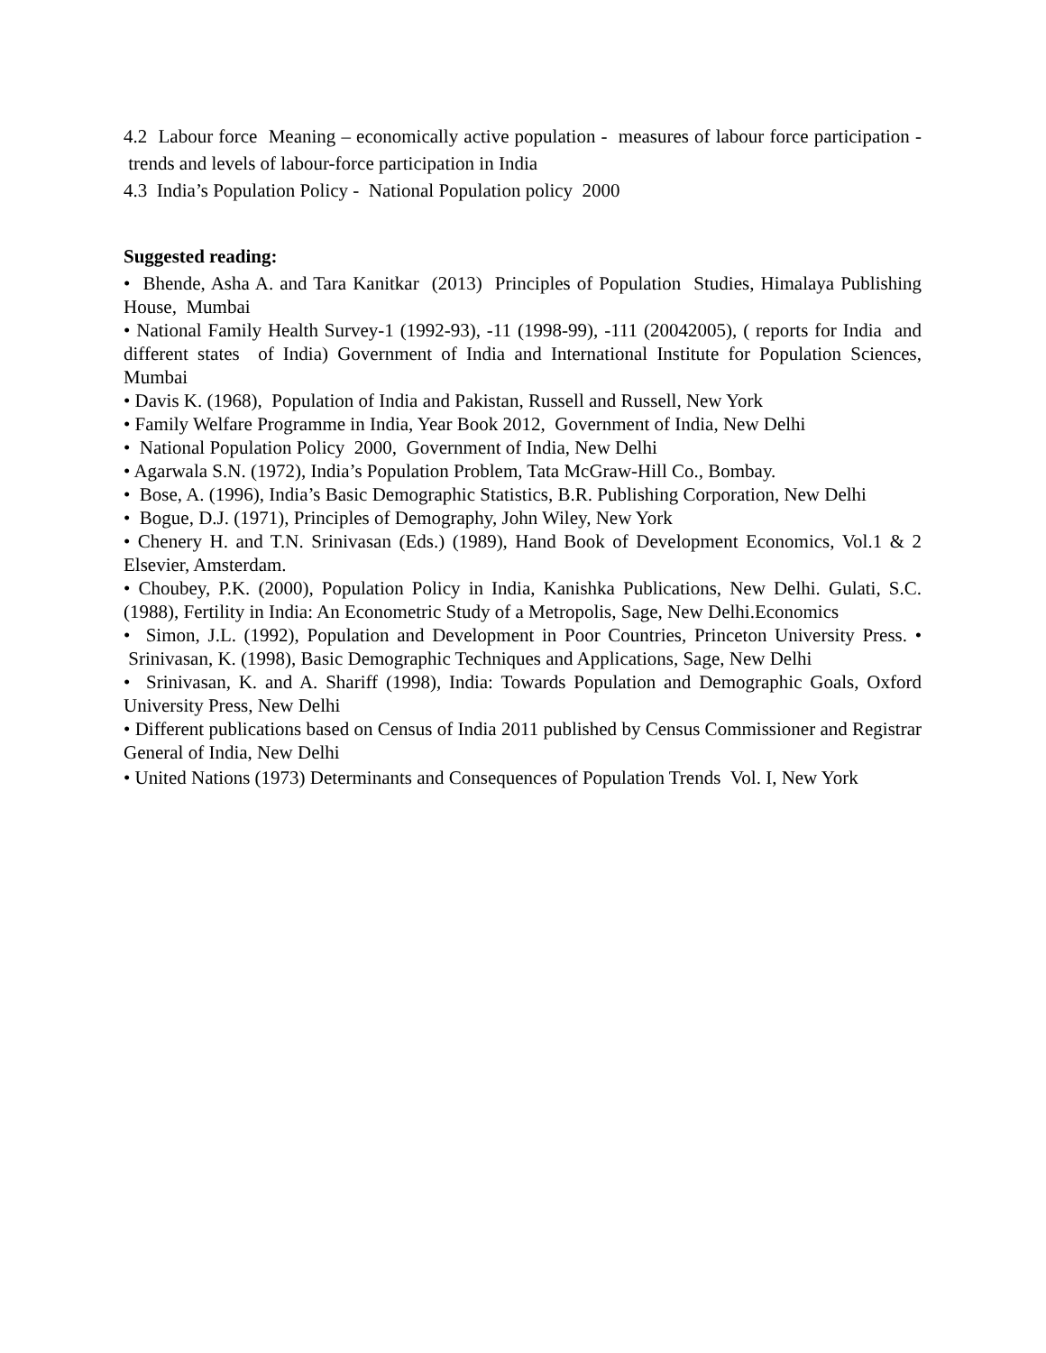4.2 Labour force Meaning – economically active population - measures of labour force participation - trends and levels of labour-force participation in India
4.3 India’s Population Policy - National Population policy 2000
Suggested reading:
• Bhende, Asha A. and Tara Kanitkar (2013) Principles of Population Studies, Himalaya Publishing House, Mumbai
• National Family Health Survey-1 (1992-93), -11 (1998-99), -111 (20042005), ( reports for India and different states of India) Government of India and International Institute for Population Sciences, Mumbai
• Davis K. (1968), Population of India and Pakistan, Russell and Russell, New York
• Family Welfare Programme in India, Year Book 2012, Government of India, New Delhi
• National Population Policy 2000, Government of India, New Delhi
• Agarwala S.N. (1972), India’s Population Problem, Tata McGraw-Hill Co., Bombay.
• Bose, A. (1996), India’s Basic Demographic Statistics, B.R. Publishing Corporation, New Delhi
• Bogue, D.J. (1971), Principles of Demography, John Wiley, New York
• Chenery H. and T.N. Srinivasan (Eds.) (1989), Hand Book of Development Economics, Vol.1 & 2 Elsevier, Amsterdam.
• Choubey, P.K. (2000), Population Policy in India, Kanishka Publications, New Delhi. Gulati, S.C. (1988), Fertility in India: An Econometric Study of a Metropolis, Sage, New Delhi.Economics
• Simon, J.L. (1992), Population and Development in Poor Countries, Princeton University Press. • Srinivasan, K. (1998), Basic Demographic Techniques and Applications, Sage, New Delhi
• Srinivasan, K. and A. Shariff (1998), India: Towards Population and Demographic Goals, Oxford University Press, New Delhi
• Different publications based on Census of India 2011 published by Census Commissioner and Registrar General of India, New Delhi
• United Nations (1973) Determinants and Consequences of Population Trends Vol. I, New York